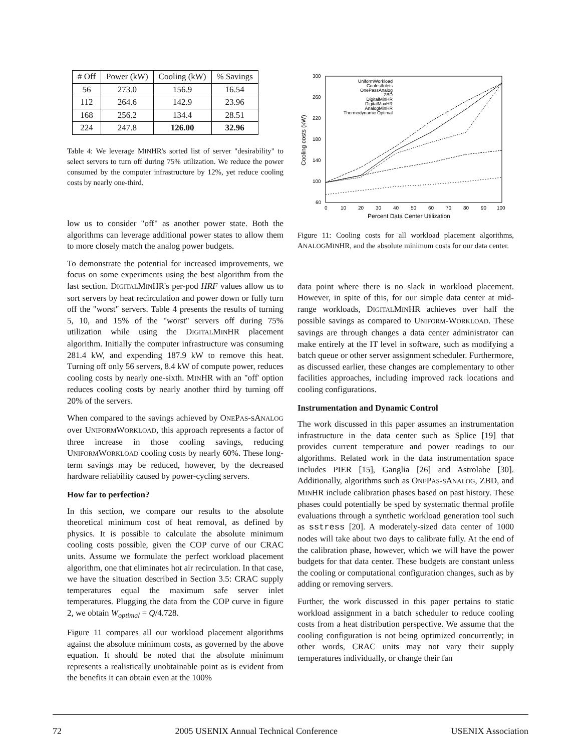| # Off | Power (kW) | Cooling (kW) | % Savings |
| --- | --- | --- | --- |
| 56 | 273.0 | 156.9 | 16.54 |
| 112 | 264.6 | 142.9 | 23.96 |
| 168 | 256.2 | 134.4 | 28.51 |
| 224 | 247.8 | 126.00 | 32.96 |
Table 4: We leverage MINHR's sorted list of server "desirability" to select servers to turn off during 75% utilization. We reduce the power consumed by the computer infrastructure by 12%, yet reduce cooling costs by nearly one-third.
low us to consider "off" as another power state. Both the algorithms can leverage additional power states to allow them to more closely match the analog power budgets.
To demonstrate the potential for increased improvements, we focus on some experiments using the best algorithm from the last section. DIGITALMINHR's per-pod HRF values allow us to sort servers by heat recirculation and power down or fully turn off the "worst" servers. Table 4 presents the results of turning 5, 10, and 15% of the "worst" servers off during 75% utilization while using the DIGITALMINHR placement algorithm. Initially the computer infrastructure was consuming 281.4 kW, and expending 187.9 kW to remove this heat. Turning off only 56 servers, 8.4 kW of compute power, reduces cooling costs by nearly one-sixth. MINHR with an "off' option reduces cooling costs by nearly another third by turning off 20% of the servers.
When compared to the savings achieved by ONEPAS-SANALOG over UNIFORMWORKLOAD, this approach represents a factor of three increase in those cooling savings, reducing UNIFORMWORKLOAD cooling costs by nearly 60%. These long-term savings may be reduced, however, by the decreased hardware reliability caused by power-cycling servers.
How far to perfection?
In this section, we compare our results to the absolute theoretical minimum cost of heat removal, as defined by physics. It is possible to calculate the absolute minimum cooling costs possible, given the COP curve of our CRAC units. Assume we formulate the perfect workload placement algorithm, one that eliminates hot air recirculation. In that case, we have the situation described in Section 3.5: CRAC supply temperatures equal the maximum safe server inlet temperatures. Plugging the data from the COP curve in figure 2, we obtain W<sub>optimal</sub> = Q/4.728.
Figure 11 compares all our workload placement algorithms against the absolute minimum costs, as governed by the above equation. It should be noted that the absolute minimum represents a realistically unobtainable point as is evident from the benefits it can obtain even at the 100%
300
260
220
180
140
100
60
0
10
20
30
40
50
60
70
80
90
100
Percent Data Center Utilization
Cooling costs (kW)
UniformWorkload
CoolestInlets
OnePassAnalog
ZBD
DigitalMinHR
DigitalMaxHR
AnalogMinHR
Thermodynamic Optimal
Figure 11: Cooling costs for all workload placement algorithms, ANALOGMINHR, and the absolute minimum costs for our data center.
data point where there is no slack in workload placement. However, in spite of this, for our simple data center at mid-range workloads, DIGITALMINHR achieves over half the possible savings as compared to UNIFORM-WORKLOAD. These savings are through changes a data center administrator can make entirely at the IT level in software, such as modifying a batch queue or other server assignment scheduler. Furthermore, as discussed earlier, these changes are complementary to other facilities approaches, including improved rack locations and cooling configurations.
Instrumentation and Dynamic Control
The work discussed in this paper assumes an instrumentation infrastructure in the data center such as Splice [19] that provides current temperature and power readings to our algorithms. Related work in the data instrumentation space includes PIER [15], Ganglia [26] and Astrolabe [30]. Additionally, algorithms such as ONEPAS-SANALOG, ZBD, and MINHR include calibration phases based on past history. These phases could potentially be sped by systematic thermal profile evaluations through a synthetic workload generation tool such as sstress [20]. A moderately-sized data center of 1000 nodes will take about two days to calibrate fully. At the end of the calibration phase, however, which we will have the power budgets for that data center. These budgets are constant unless the cooling or computational configuration changes, such as by adding or removing servers.
Further, the work discussed in this paper pertains to static workload assignment in a batch scheduler to reduce cooling costs from a heat distribution perspective. We assume that the cooling configuration is not being optimized concurrently; in other words, CRAC units may not vary their supply temperatures individually, or change their fan
72 2005 USENIX Annual Technical Conference USENIX Association